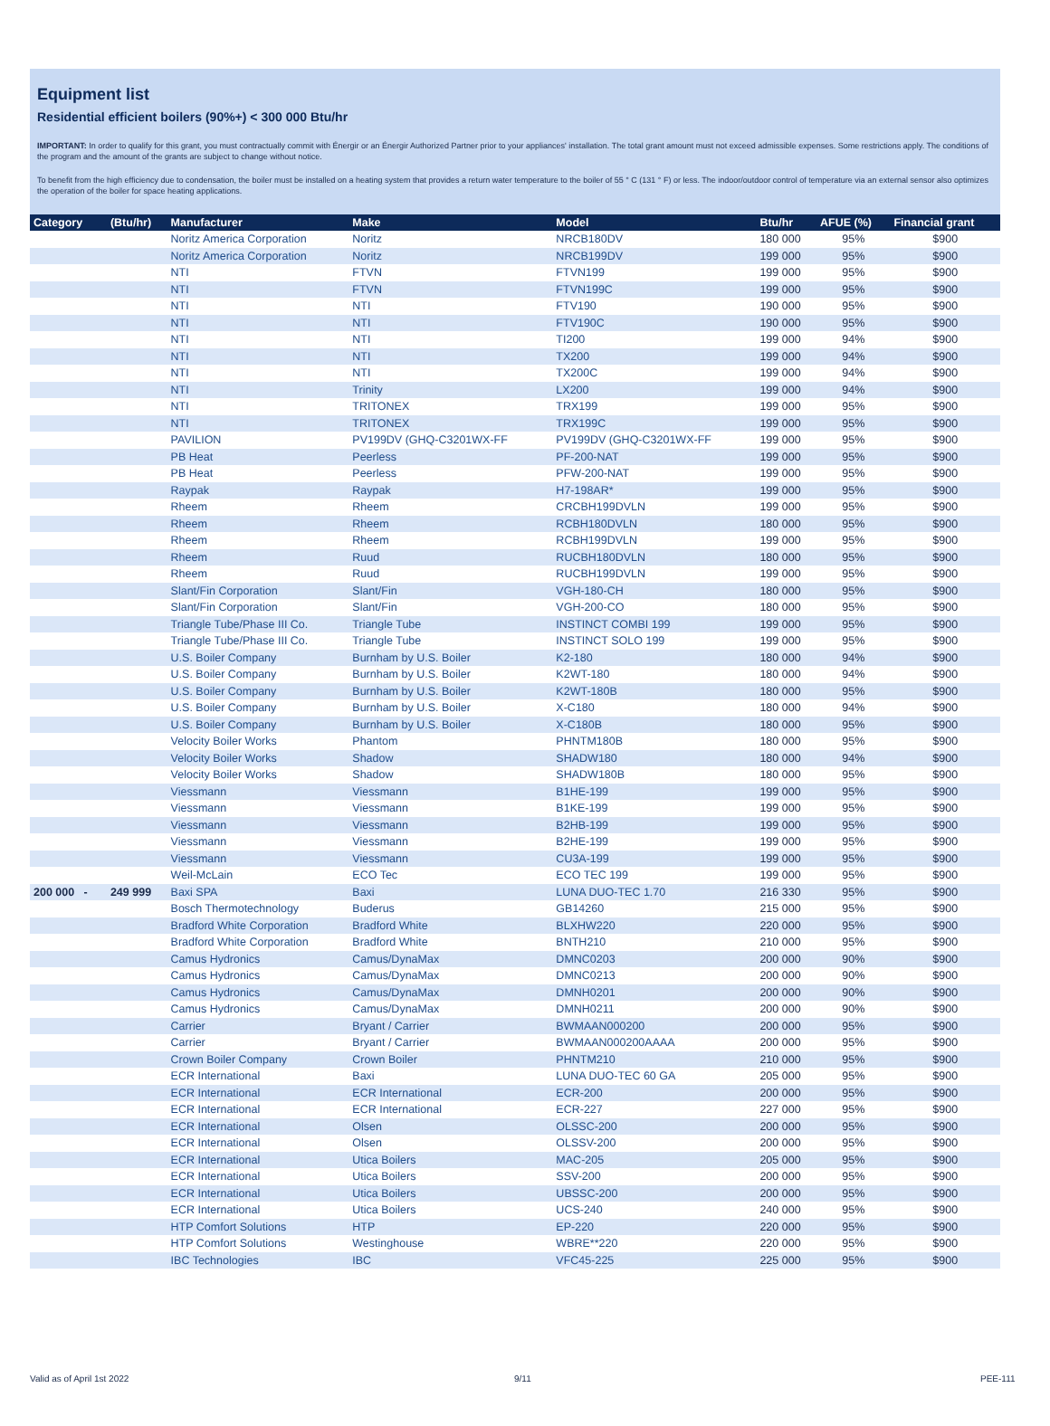Equipment list
Residential efficient boilers (90%+) < 300 000 Btu/hr
IMPORTANT: In order to qualify for this grant, you must contractually commit with Énergir or an Énergir Authorized Partner prior to your appliances' installation. The total grant amount must not exceed admissible expenses. Some restrictions apply. The conditions of the program and the amount of the grants are subject to change without notice.
To benefit from the high efficiency due to condensation, the boiler must be installed on a heating system that provides a return water temperature to the boiler of 55 ° C (131 ° F) or less. The indoor/outdoor control of temperature via an external sensor also optimizes the operation of the boiler for space heating applications.
| Category | (Btu/hr) | Manufacturer | Make | Model | Btu/hr | AFUE (%) | Financial grant |
| --- | --- | --- | --- | --- | --- | --- | --- |
| | | Noritz America Corporation | Noritz | NRCB180DV | 180 000 | 95% | $900 |
| | | Noritz America Corporation | Noritz | NRCB199DV | 199 000 | 95% | $900 |
| | | NTI | FTVN | FTVN199 | 199 000 | 95% | $900 |
| | | NTI | FTVN | FTVN199C | 199 000 | 95% | $900 |
| | | NTI | NTI | FTV190 | 190 000 | 95% | $900 |
| | | NTI | NTI | FTV190C | 190 000 | 95% | $900 |
| | | NTI | NTI | TI200 | 199 000 | 94% | $900 |
| | | NTI | NTI | TX200 | 199 000 | 94% | $900 |
| | | NTI | NTI | TX200C | 199 000 | 94% | $900 |
| | | NTI | Trinity | LX200 | 199 000 | 94% | $900 |
| | | NTI | TRITONEX | TRX199 | 199 000 | 95% | $900 |
| | | NTI | TRITONEX | TRX199C | 199 000 | 95% | $900 |
| | | PAVILION | PV199DV (GHQ-C3201WX-FF | PV199DV (GHQ-C3201WX-FF | 199 000 | 95% | $900 |
| | | PB Heat | Peerless | PF-200-NAT | 199 000 | 95% | $900 |
| | | PB Heat | Peerless | PFW-200-NAT | 199 000 | 95% | $900 |
| | | Raypak | Raypak | H7-198AR* | 199 000 | 95% | $900 |
| | | Rheem | Rheem | CRCBH199DVLN | 199 000 | 95% | $900 |
| | | Rheem | Rheem | RCBH180DVLN | 180 000 | 95% | $900 |
| | | Rheem | Rheem | RCBH199DVLN | 199 000 | 95% | $900 |
| | | Rheem | Ruud | RUCBH180DVLN | 180 000 | 95% | $900 |
| | | Rheem | Ruud | RUCBH199DVLN | 199 000 | 95% | $900 |
| | | Slant/Fin Corporation | Slant/Fin | VGH-180-CH | 180 000 | 95% | $900 |
| | | Slant/Fin Corporation | Slant/Fin | VGH-200-CO | 180 000 | 95% | $900 |
| | | Triangle Tube/Phase III Co. | Triangle Tube | INSTINCT COMBI 199 | 199 000 | 95% | $900 |
| | | Triangle Tube/Phase III Co. | Triangle Tube | INSTINCT SOLO 199 | 199 000 | 95% | $900 |
| | | U.S. Boiler Company | Burnham by U.S. Boiler | K2-180 | 180 000 | 94% | $900 |
| | | U.S. Boiler Company | Burnham by U.S. Boiler | K2WT-180 | 180 000 | 94% | $900 |
| | | U.S. Boiler Company | Burnham by U.S. Boiler | K2WT-180B | 180 000 | 95% | $900 |
| | | U.S. Boiler Company | Burnham by U.S. Boiler | X-C180 | 180 000 | 94% | $900 |
| | | U.S. Boiler Company | Burnham by U.S. Boiler | X-C180B | 180 000 | 95% | $900 |
| | | Velocity Boiler Works | Phantom | PHNTM180B | 180 000 | 95% | $900 |
| | | Velocity Boiler Works | Shadow | SHADW180 | 180 000 | 94% | $900 |
| | | Velocity Boiler Works | Shadow | SHADW180B | 180 000 | 95% | $900 |
| | | Viessmann | Viessmann | B1HE-199 | 199 000 | 95% | $900 |
| | | Viessmann | Viessmann | B1KE-199 | 199 000 | 95% | $900 |
| | | Viessmann | Viessmann | B2HB-199 | 199 000 | 95% | $900 |
| | | Viessmann | Viessmann | B2HE-199 | 199 000 | 95% | $900 |
| | | Viessmann | Viessmann | CU3A-199 | 199 000 | 95% | $900 |
| | | Weil-McLain | ECO Tec | ECO TEC 199 | 199 000 | 95% | $900 |
| 200 000 - | 249 999 | Baxi SPA | Baxi | LUNA DUO-TEC 1.70 | 216 330 | 95% | $900 |
| | | Bosch Thermotechnology | Buderus | GB14260 | 215 000 | 95% | $900 |
| | | Bradford White Corporation | Bradford White | BLXHW220 | 220 000 | 95% | $900 |
| | | Bradford White Corporation | Bradford White | BNTH210 | 210 000 | 95% | $900 |
| | | Camus Hydronics | Camus/DynaMax | DMNC0203 | 200 000 | 90% | $900 |
| | | Camus Hydronics | Camus/DynaMax | DMNC0213 | 200 000 | 90% | $900 |
| | | Camus Hydronics | Camus/DynaMax | DMNH0201 | 200 000 | 90% | $900 |
| | | Camus Hydronics | Camus/DynaMax | DMNH0211 | 200 000 | 90% | $900 |
| | | Carrier | Bryant / Carrier | BWMAAN000200 | 200 000 | 95% | $900 |
| | | Carrier | Bryant / Carrier | BWMAAN000200AAAA | 200 000 | 95% | $900 |
| | | Crown Boiler Company | Crown Boiler | PHNTM210 | 210 000 | 95% | $900 |
| | | ECR International | Baxi | LUNA DUO-TEC 60 GA | 205 000 | 95% | $900 |
| | | ECR International | ECR International | ECR-200 | 200 000 | 95% | $900 |
| | | ECR International | ECR International | ECR-227 | 227 000 | 95% | $900 |
| | | ECR International | Olsen | OLSSC-200 | 200 000 | 95% | $900 |
| | | ECR International | Olsen | OLSSV-200 | 200 000 | 95% | $900 |
| | | ECR International | Utica Boilers | MAC-205 | 205 000 | 95% | $900 |
| | | ECR International | Utica Boilers | SSV-200 | 200 000 | 95% | $900 |
| | | ECR International | Utica Boilers | UBSSC-200 | 200 000 | 95% | $900 |
| | | ECR International | Utica Boilers | UCS-240 | 240 000 | 95% | $900 |
| | | HTP Comfort Solutions | HTP | EP-220 | 220 000 | 95% | $900 |
| | | HTP Comfort Solutions | Westinghouse | WBRE**220 | 220 000 | 95% | $900 |
| | | IBC Technologies | IBC | VFC45-225 | 225 000 | 95% | $900 |
Valid as of April 1st 2022 9/11 PEE-111